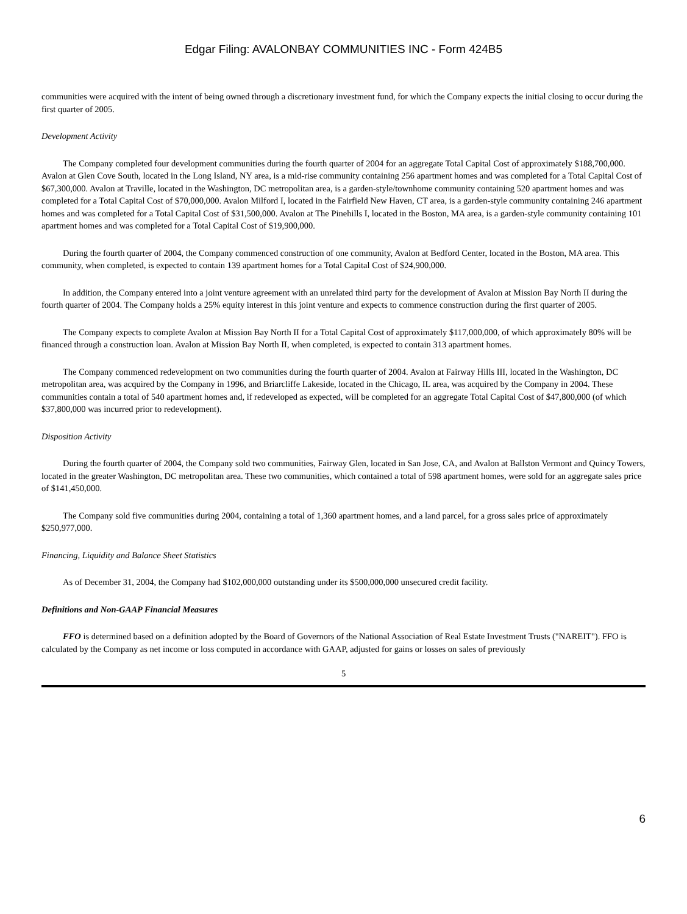Edgar Filing: AVALONBAY COMMUNITIES INC - Form 424B5
communities were acquired with the intent of being owned through a discretionary investment fund, for which the Company expects the initial closing to occur during the first quarter of 2005.
Development Activity
The Company completed four development communities during the fourth quarter of 2004 for an aggregate Total Capital Cost of approximately $188,700,000. Avalon at Glen Cove South, located in the Long Island, NY area, is a mid-rise community containing 256 apartment homes and was completed for a Total Capital Cost of $67,300,000. Avalon at Traville, located in the Washington, DC metropolitan area, is a garden-style/townhome community containing 520 apartment homes and was completed for a Total Capital Cost of $70,000,000. Avalon Milford I, located in the Fairfield New Haven, CT area, is a garden-style community containing 246 apartment homes and was completed for a Total Capital Cost of $31,500,000. Avalon at The Pinehills I, located in the Boston, MA area, is a garden-style community containing 101 apartment homes and was completed for a Total Capital Cost of $19,900,000.
During the fourth quarter of 2004, the Company commenced construction of one community, Avalon at Bedford Center, located in the Boston, MA area. This community, when completed, is expected to contain 139 apartment homes for a Total Capital Cost of $24,900,000.
In addition, the Company entered into a joint venture agreement with an unrelated third party for the development of Avalon at Mission Bay North II during the fourth quarter of 2004. The Company holds a 25% equity interest in this joint venture and expects to commence construction during the first quarter of 2005.
The Company expects to complete Avalon at Mission Bay North II for a Total Capital Cost of approximately $117,000,000, of which approximately 80% will be financed through a construction loan. Avalon at Mission Bay North II, when completed, is expected to contain 313 apartment homes.
The Company commenced redevelopment on two communities during the fourth quarter of 2004. Avalon at Fairway Hills III, located in the Washington, DC metropolitan area, was acquired by the Company in 1996, and Briarcliffe Lakeside, located in the Chicago, IL area, was acquired by the Company in 2004. These communities contain a total of 540 apartment homes and, if redeveloped as expected, will be completed for an aggregate Total Capital Cost of $47,800,000 (of which $37,800,000 was incurred prior to redevelopment).
Disposition Activity
During the fourth quarter of 2004, the Company sold two communities, Fairway Glen, located in San Jose, CA, and Avalon at Ballston Vermont and Quincy Towers, located in the greater Washington, DC metropolitan area. These two communities, which contained a total of 598 apartment homes, were sold for an aggregate sales price of $141,450,000.
The Company sold five communities during 2004, containing a total of 1,360 apartment homes, and a land parcel, for a gross sales price of approximately $250,977,000.
Financing, Liquidity and Balance Sheet Statistics
As of December 31, 2004, the Company had $102,000,000 outstanding under its $500,000,000 unsecured credit facility.
Definitions and Non-GAAP Financial Measures
FFO is determined based on a definition adopted by the Board of Governors of the National Association of Real Estate Investment Trusts ("NAREIT"). FFO is calculated by the Company as net income or loss computed in accordance with GAAP, adjusted for gains or losses on sales of previously
5
6